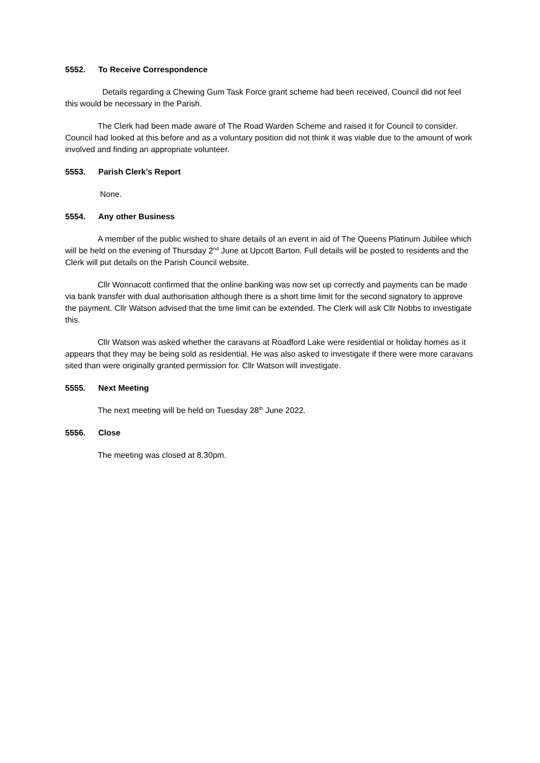5552. To Receive Correspondence
Details regarding a Chewing Gum Task Force grant scheme had been received, Council did not feel this would be necessary in the Parish.
The Clerk had been made aware of The Road Warden Scheme and raised it for Council to consider. Council had looked at this before and as a voluntary position did not think it was viable due to the amount of work involved and finding an appropriate volunteer.
5553. Parish Clerk’s Report
None.
5554. Any other Business
A member of the public wished to share details of an event in aid of The Queens Platinum Jubilee which will be held on the evening of Thursday 2<sup>nd</sup> June at Upcott Barton. Full details will be posted to residents and the Clerk will put details on the Parish Council website.
Cllr Wonnacott confirmed that the online banking was now set up correctly and payments can be made via bank transfer with dual authorisation although there is a short time limit for the second signatory to approve the payment. Cllr Watson advised that the time limit can be extended. The Clerk will ask Cllr Nobbs to investigate this.
Cllr Watson was asked whether the caravans at Roadford Lake were residential or holiday homes as it appears that they may be being sold as residential. He was also asked to investigate if there were more caravans sited than were originally granted permission for. Cllr Watson will investigate.
5555. Next Meeting
The next meeting will be held on Tuesday 28<sup>th</sup> June 2022.
5556. Close
The meeting was closed at 8.30pm.